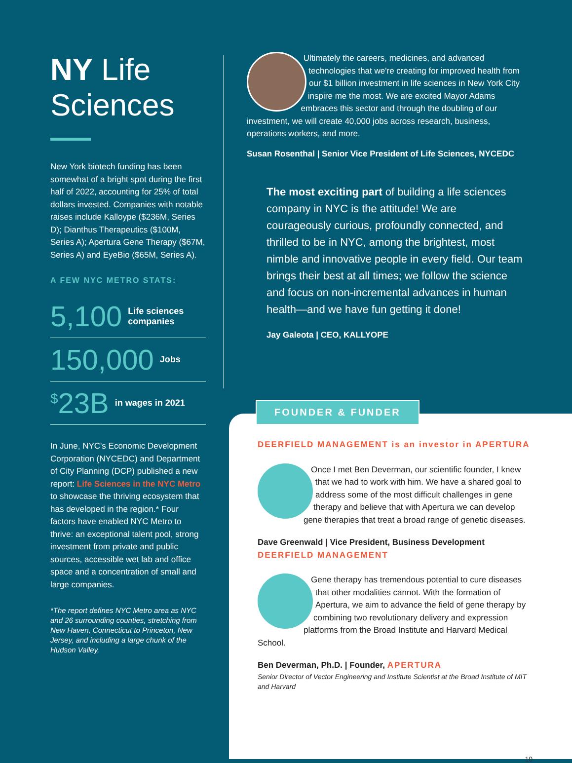NY Life Sciences
New York biotech funding has been somewhat of a bright spot during the first half of 2022, accounting for 25% of total dollars invested. Companies with notable raises include Kalloype ($236M, Series D); Dianthus Therapeutics ($100M, Series A); Apertura Gene Therapy ($67M, Series A) and EyeBio ($65M, Series A).
A FEW NYC METRO STATS:
5,100 Life sciences companies
150,000 Jobs
<sup>$</sup>23B in wages in 2021
In June, NYC's Economic Development Corporation (NYCEDC) and Department of City Planning (DCP) published a new report: Life Sciences in the NYC Metro to showcase the thriving ecosystem that has developed in the region.* Four factors have enabled NYC Metro to thrive: an exceptional talent pool, strong investment from private and public sources, accessible wet lab and office space and a concentration of small and large companies.
*The report defines NYC Metro area as NYC and 26 surrounding counties, stretching from New Haven, Connecticut to Princeton, New Jersey, and including a large chunk of the Hudson Valley.
Ultimately the careers, medicines, and advanced technologies that we're creating for improved health from our $1 billion investment in life sciences in New York City inspire me the most. We are excited Mayor Adams embraces this sector and through the doubling of our investment, we will create 40,000 jobs across research, business, operations workers, and more.
Susan Rosenthal | Senior Vice President of Life Sciences, NYCEDC
The most exciting part of building a life sciences company in NYC is the attitude! We are courageously curious, profoundly connected, and thrilled to be in NYC, among the brightest, most nimble and innovative people in every field. Our team brings their best at all times; we follow the science and focus on non-incremental advances in human health—and we have fun getting it done!
Jay Galeota | CEO, KALLYOPE
FOUNDER & FUNDER
DEERFIELD MANAGEMENT is an investor in APERTURA
Once I met Ben Deverman, our scientific founder, I knew that we had to work with him. We have a shared goal to address some of the most difficult challenges in gene therapy and believe that with Apertura we can develop gene therapies that treat a broad range of genetic diseases.
Dave Greenwald | Vice President, Business Development
DEERFIELD MANAGEMENT
Gene therapy has tremendous potential to cure diseases that other modalities cannot. With the formation of Apertura, we aim to advance the field of gene therapy by combining two revolutionary delivery and expression platforms from the Broad Institute and Harvard Medical School.
Ben Deverman, Ph.D. | Founder, APERTURA
Senior Director of Vector Engineering and Institute Scientist at the Broad Institute of MIT and Harvard
10